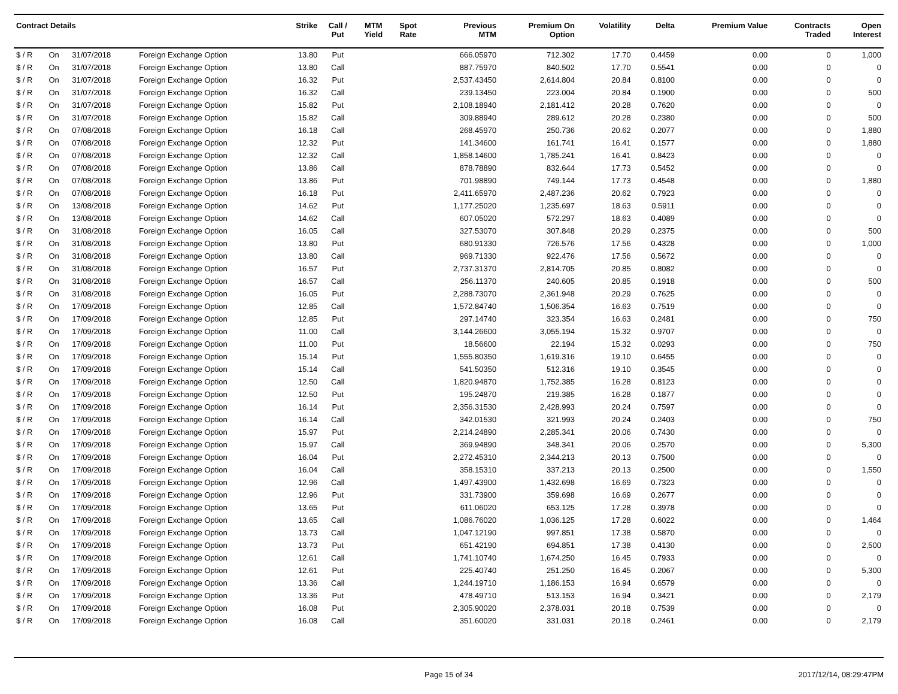| Contract Details | | | | Strike | Call / Put | MTM Yield | Spot Rate | Previous MTM | Premium On Option | Volatility | Delta | Premium Value | Contracts Traded | Open Interest |
| --- | --- | --- | --- | --- | --- | --- | --- | --- | --- | --- | --- | --- | --- | --- |
| $ / R | On | 31/07/2018 | Foreign Exchange Option | 13.80 | Put | | | 666.05970 | 712.302 | 17.70 | 0.4459 | 0.00 | 0 | 1,000 |
| $ / R | On | 31/07/2018 | Foreign Exchange Option | 13.80 | Call | | | 887.75970 | 840.502 | 17.70 | 0.5541 | 0.00 | 0 | 0 |
| $ / R | On | 31/07/2018 | Foreign Exchange Option | 16.32 | Put | | | 2,537.43450 | 2,614.804 | 20.84 | 0.8100 | 0.00 | 0 | 0 |
| $ / R | On | 31/07/2018 | Foreign Exchange Option | 16.32 | Call | | | 239.13450 | 223.004 | 20.84 | 0.1900 | 0.00 | 0 | 500 |
| $ / R | On | 31/07/2018 | Foreign Exchange Option | 15.82 | Put | | | 2,108.18940 | 2,181.412 | 20.28 | 0.7620 | 0.00 | 0 | 0 |
| $ / R | On | 31/07/2018 | Foreign Exchange Option | 15.82 | Call | | | 309.88940 | 289.612 | 20.28 | 0.2380 | 0.00 | 0 | 500 |
| $ / R | On | 07/08/2018 | Foreign Exchange Option | 16.18 | Call | | | 268.45970 | 250.736 | 20.62 | 0.2077 | 0.00 | 0 | 1,880 |
| $ / R | On | 07/08/2018 | Foreign Exchange Option | 12.32 | Put | | | 141.34600 | 161.741 | 16.41 | 0.1577 | 0.00 | 0 | 1,880 |
| $ / R | On | 07/08/2018 | Foreign Exchange Option | 12.32 | Call | | | 1,858.14600 | 1,785.241 | 16.41 | 0.8423 | 0.00 | 0 | 0 |
| $ / R | On | 07/08/2018 | Foreign Exchange Option | 13.86 | Call | | | 878.78890 | 832.644 | 17.73 | 0.5452 | 0.00 | 0 | 0 |
| $ / R | On | 07/08/2018 | Foreign Exchange Option | 13.86 | Put | | | 701.98890 | 749.144 | 17.73 | 0.4548 | 0.00 | 0 | 1,880 |
| $ / R | On | 07/08/2018 | Foreign Exchange Option | 16.18 | Put | | | 2,411.65970 | 2,487.236 | 20.62 | 0.7923 | 0.00 | 0 | 0 |
| $ / R | On | 13/08/2018 | Foreign Exchange Option | 14.62 | Put | | | 1,177.25020 | 1,235.697 | 18.63 | 0.5911 | 0.00 | 0 | 0 |
| $ / R | On | 13/08/2018 | Foreign Exchange Option | 14.62 | Call | | | 607.05020 | 572.297 | 18.63 | 0.4089 | 0.00 | 0 | 0 |
| $ / R | On | 31/08/2018 | Foreign Exchange Option | 16.05 | Call | | | 327.53070 | 307.848 | 20.29 | 0.2375 | 0.00 | 0 | 500 |
| $ / R | On | 31/08/2018 | Foreign Exchange Option | 13.80 | Put | | | 680.91330 | 726.576 | 17.56 | 0.4328 | 0.00 | 0 | 1,000 |
| $ / R | On | 31/08/2018 | Foreign Exchange Option | 13.80 | Call | | | 969.71330 | 922.476 | 17.56 | 0.5672 | 0.00 | 0 | 0 |
| $ / R | On | 31/08/2018 | Foreign Exchange Option | 16.57 | Put | | | 2,737.31370 | 2,814.705 | 20.85 | 0.8082 | 0.00 | 0 | 0 |
| $ / R | On | 31/08/2018 | Foreign Exchange Option | 16.57 | Call | | | 256.11370 | 240.605 | 20.85 | 0.1918 | 0.00 | 0 | 500 |
| $ / R | On | 31/08/2018 | Foreign Exchange Option | 16.05 | Put | | | 2,288.73070 | 2,361.948 | 20.29 | 0.7625 | 0.00 | 0 | 0 |
| $ / R | On | 17/09/2018 | Foreign Exchange Option | 12.85 | Call | | | 1,572.84740 | 1,506.354 | 16.63 | 0.7519 | 0.00 | 0 | 0 |
| $ / R | On | 17/09/2018 | Foreign Exchange Option | 12.85 | Put | | | 297.14740 | 323.354 | 16.63 | 0.2481 | 0.00 | 0 | 750 |
| $ / R | On | 17/09/2018 | Foreign Exchange Option | 11.00 | Call | | | 3,144.26600 | 3,055.194 | 15.32 | 0.9707 | 0.00 | 0 | 0 |
| $ / R | On | 17/09/2018 | Foreign Exchange Option | 11.00 | Put | | | 18.56600 | 22.194 | 15.32 | 0.0293 | 0.00 | 0 | 750 |
| $ / R | On | 17/09/2018 | Foreign Exchange Option | 15.14 | Put | | | 1,555.80350 | 1,619.316 | 19.10 | 0.6455 | 0.00 | 0 | 0 |
| $ / R | On | 17/09/2018 | Foreign Exchange Option | 15.14 | Call | | | 541.50350 | 512.316 | 19.10 | 0.3545 | 0.00 | 0 | 0 |
| $ / R | On | 17/09/2018 | Foreign Exchange Option | 12.50 | Call | | | 1,820.94870 | 1,752.385 | 16.28 | 0.8123 | 0.00 | 0 | 0 |
| $ / R | On | 17/09/2018 | Foreign Exchange Option | 12.50 | Put | | | 195.24870 | 219.385 | 16.28 | 0.1877 | 0.00 | 0 | 0 |
| $ / R | On | 17/09/2018 | Foreign Exchange Option | 16.14 | Put | | | 2,356.31530 | 2,428.993 | 20.24 | 0.7597 | 0.00 | 0 | 0 |
| $ / R | On | 17/09/2018 | Foreign Exchange Option | 16.14 | Call | | | 342.01530 | 321.993 | 20.24 | 0.2403 | 0.00 | 0 | 750 |
| $ / R | On | 17/09/2018 | Foreign Exchange Option | 15.97 | Put | | | 2,214.24890 | 2,285.341 | 20.06 | 0.7430 | 0.00 | 0 | 0 |
| $ / R | On | 17/09/2018 | Foreign Exchange Option | 15.97 | Call | | | 369.94890 | 348.341 | 20.06 | 0.2570 | 0.00 | 0 | 5,300 |
| $ / R | On | 17/09/2018 | Foreign Exchange Option | 16.04 | Put | | | 2,272.45310 | 2,344.213 | 20.13 | 0.7500 | 0.00 | 0 | 0 |
| $ / R | On | 17/09/2018 | Foreign Exchange Option | 16.04 | Call | | | 358.15310 | 337.213 | 20.13 | 0.2500 | 0.00 | 0 | 1,550 |
| $ / R | On | 17/09/2018 | Foreign Exchange Option | 12.96 | Call | | | 1,497.43900 | 1,432.698 | 16.69 | 0.7323 | 0.00 | 0 | 0 |
| $ / R | On | 17/09/2018 | Foreign Exchange Option | 12.96 | Put | | | 331.73900 | 359.698 | 16.69 | 0.2677 | 0.00 | 0 | 0 |
| $ / R | On | 17/09/2018 | Foreign Exchange Option | 13.65 | Put | | | 611.06020 | 653.125 | 17.28 | 0.3978 | 0.00 | 0 | 0 |
| $ / R | On | 17/09/2018 | Foreign Exchange Option | 13.65 | Call | | | 1,086.76020 | 1,036.125 | 17.28 | 0.6022 | 0.00 | 0 | 1,464 |
| $ / R | On | 17/09/2018 | Foreign Exchange Option | 13.73 | Call | | | 1,047.12190 | 997.851 | 17.38 | 0.5870 | 0.00 | 0 | 0 |
| $ / R | On | 17/09/2018 | Foreign Exchange Option | 13.73 | Put | | | 651.42190 | 694.851 | 17.38 | 0.4130 | 0.00 | 0 | 2,500 |
| $ / R | On | 17/09/2018 | Foreign Exchange Option | 12.61 | Call | | | 1,741.10740 | 1,674.250 | 16.45 | 0.7933 | 0.00 | 0 | 0 |
| $ / R | On | 17/09/2018 | Foreign Exchange Option | 12.61 | Put | | | 225.40740 | 251.250 | 16.45 | 0.2067 | 0.00 | 0 | 5,300 |
| $ / R | On | 17/09/2018 | Foreign Exchange Option | 13.36 | Call | | | 1,244.19710 | 1,186.153 | 16.94 | 0.6579 | 0.00 | 0 | 0 |
| $ / R | On | 17/09/2018 | Foreign Exchange Option | 13.36 | Put | | | 478.49710 | 513.153 | 16.94 | 0.3421 | 0.00 | 0 | 2,179 |
| $ / R | On | 17/09/2018 | Foreign Exchange Option | 16.08 | Put | | | 2,305.90020 | 2,378.031 | 20.18 | 0.7539 | 0.00 | 0 | 0 |
| $ / R | On | 17/09/2018 | Foreign Exchange Option | 16.08 | Call | | | 351.60020 | 331.031 | 20.18 | 0.2461 | 0.00 | 0 | 2,179 |
Page 15 of 34 2017/12/14, 08:29:47PM